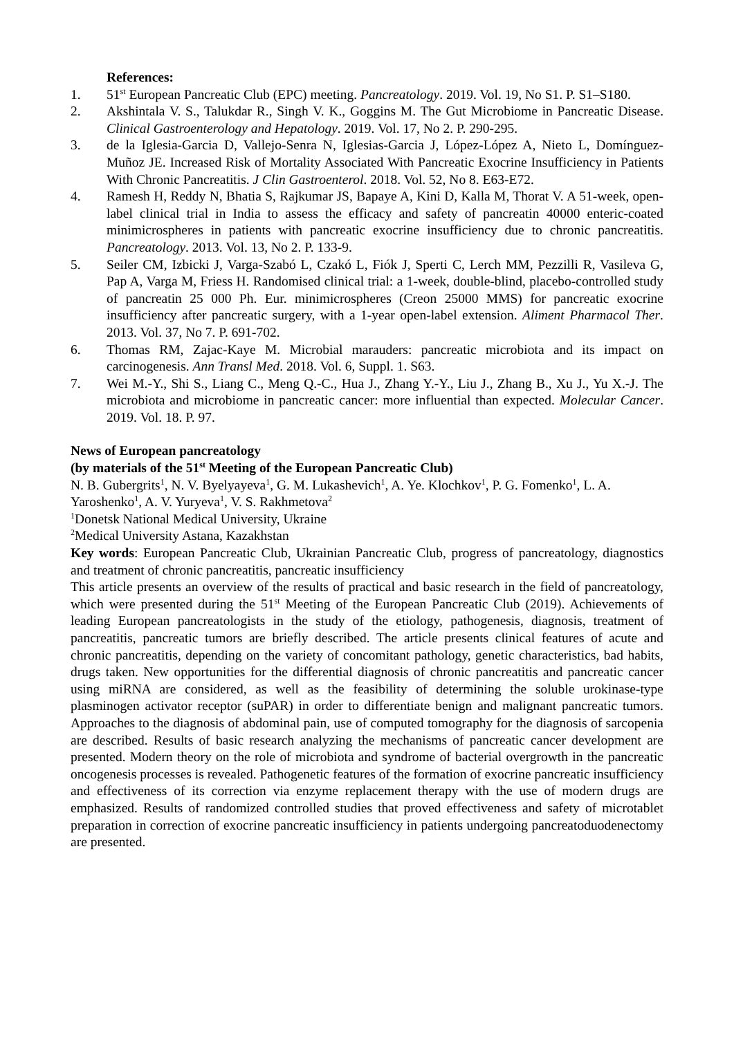References:
1. 51<sup>st</sup> European Pancreatic Club (EPC) meeting. Pancreatology. 2019. Vol. 19, No S1. P. S1–S180.
2. Akshintala V. S., Talukdar R., Singh V. K., Goggins M. The Gut Microbiome in Pancreatic Disease. Clinical Gastroenterology and Hepatology. 2019. Vol. 17, No 2. P. 290-295.
3. de la Iglesia-Garcia D, Vallejo-Senra N, Iglesias-Garcia J, López-López A, Nieto L, Domínguez-Muñoz JE. Increased Risk of Mortality Associated With Pancreatic Exocrine Insufficiency in Patients With Chronic Pancreatitis. J Clin Gastroenterol. 2018. Vol. 52, No 8. E63-E72.
4. Ramesh H, Reddy N, Bhatia S, Rajkumar JS, Bapaye A, Kini D, Kalla M, Thorat V. A 51-week, open-label clinical trial in India to assess the efficacy and safety of pancreatin 40000 enteric-coated minimicrospheres in patients with pancreatic exocrine insufficiency due to chronic pancreatitis. Pancreatology. 2013. Vol. 13, No 2. P. 133-9.
5. Seiler CM, Izbicki J, Varga-Szabó L, Czakó L, Fiók J, Sperti C, Lerch MM, Pezzilli R, Vasileva G, Pap A, Varga M, Friess H. Randomised clinical trial: a 1-week, double-blind, placebo-controlled study of pancreatin 25 000 Ph. Eur. minimicrospheres (Creon 25000 MMS) for pancreatic exocrine insufficiency after pancreatic surgery, with a 1-year open-label extension. Aliment Pharmacol Ther. 2013. Vol. 37, No 7. P. 691-702.
6. Thomas RM, Zajac-Kaye M. Microbial marauders: pancreatic microbiota and its impact on carcinogenesis. Ann Transl Med. 2018. Vol. 6, Suppl. 1. S63.
7. Wei M.-Y., Shi S., Liang C., Meng Q.-C., Hua J., Zhang Y.-Y., Liu J., Zhang B., Xu J., Yu X.-J. The microbiota and microbiome in pancreatic cancer: more influential than expected. Molecular Cancer. 2019. Vol. 18. P. 97.
News of European pancreatology
(by materials of the 51<sup>st</sup> Meeting of the European Pancreatic Club)
N. B. Gubergrits<sup>1</sup>, N. V. Byelyayeva<sup>1</sup>, G. M. Lukashevich<sup>1</sup>, A. Ye. Klochkov<sup>1</sup>, P. G. Fomenko<sup>1</sup>, L. A. Yaroshenko<sup>1</sup>, A. V. Yuryeva<sup>1</sup>, V. S. Rakhmetova<sup>2</sup>
<sup>1</sup> Donetsk National Medical University, Ukraine
<sup>2</sup> Medical University Astana, Kazakhstan
Key words: European Pancreatic Club, Ukrainian Pancreatic Club, progress of pancreatology, diagnostics and treatment of chronic pancreatitis, pancreatic insufficiency
This article presents an overview of the results of practical and basic research in the field of pancreatology, which were presented during the 51<sup>st</sup> Meeting of the European Pancreatic Club (2019). Achievements of leading European pancreatologists in the study of the etiology, pathogenesis, diagnosis, treatment of pancreatitis, pancreatic tumors are briefly described. The article presents clinical features of acute and chronic pancreatitis, depending on the variety of concomitant pathology, genetic characteristics, bad habits, drugs taken. New opportunities for the differential diagnosis of chronic pancreatitis and pancreatic cancer using miRNA are considered, as well as the feasibility of determining the soluble urokinase-type plasminogen activator receptor (suPAR) in order to differentiate benign and malignant pancreatic tumors. Approaches to the diagnosis of abdominal pain, use of computed tomography for the diagnosis of sarcopenia are described. Results of basic research analyzing the mechanisms of pancreatic cancer development are presented. Modern theory on the role of microbiota and syndrome of bacterial overgrowth in the pancreatic oncogenesis processes is revealed. Pathogenetic features of the formation of exocrine pancreatic insufficiency and effectiveness of its correction via enzyme replacement therapy with the use of modern drugs are emphasized. Results of randomized controlled studies that proved effectiveness and safety of microtablet preparation in correction of exocrine pancreatic insufficiency in patients undergoing pancreatoduodenectomy are presented.